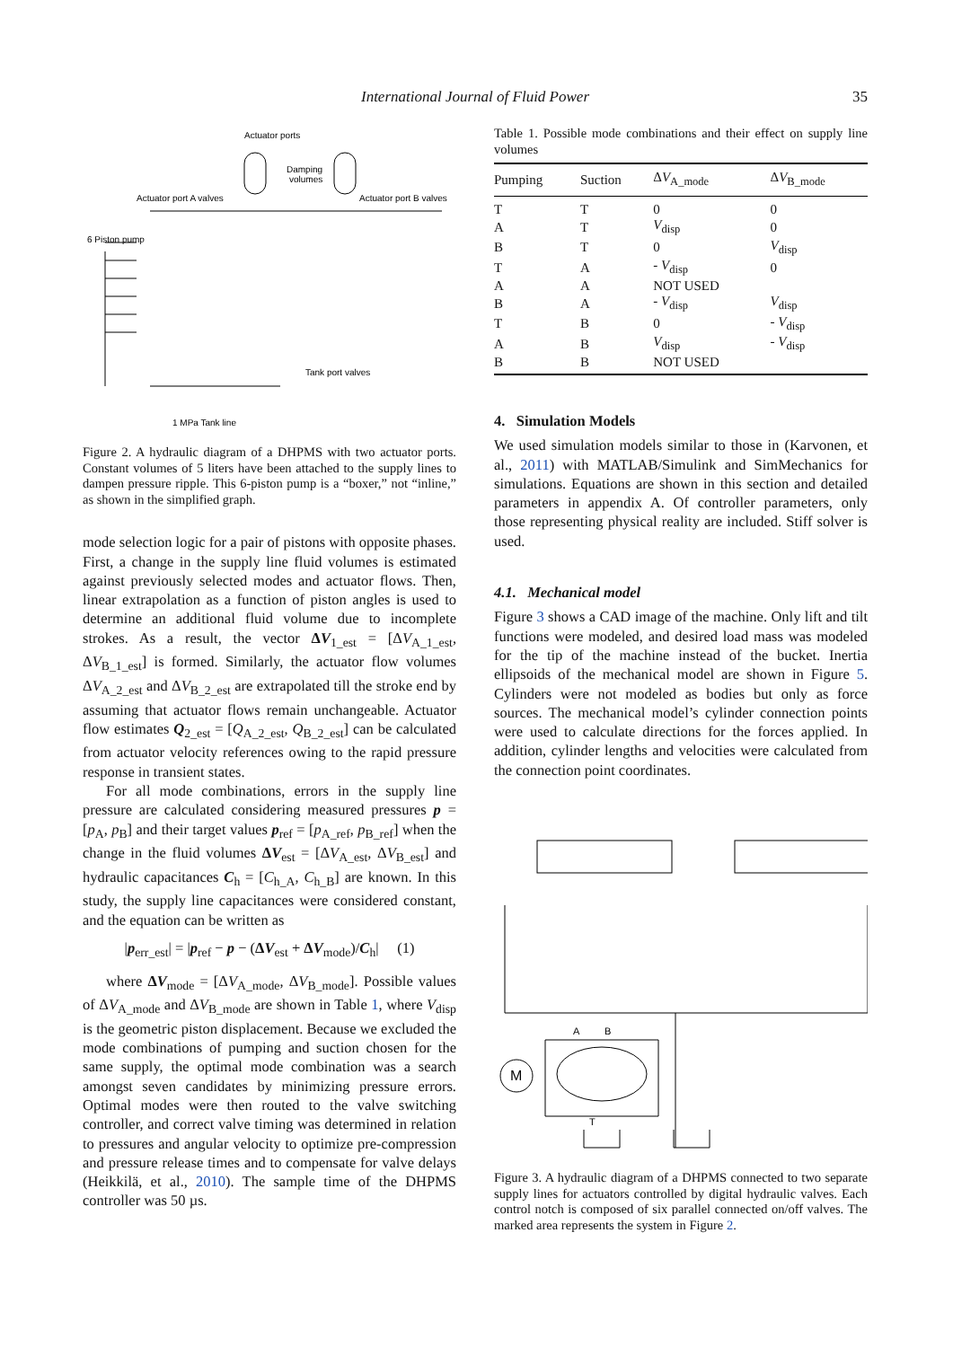International Journal of Fluid Power
35
Actuator ports
Damping
volumes
Actuator port A valves
Actuator port B valves
6 Piston pump
Tank port valves
1 MPa Tank line
Figure 2. A hydraulic diagram of a DHPMS with two actuator ports. Constant volumes of 5 liters have been attached to the supply lines to dampen pressure ripple. This 6-piston pump is a “boxer,” not “inline,” as shown in the simplified graph.
mode selection logic for a pair of pistons with opposite phases. First, a change in the supply line fluid volumes is estimated against previously selected modes and actuator flows. Then, linear extrapolation as a function of piston angles is used to determine an additional fluid volume due to incomplete strokes. As a result, the vector ΔV<sub>1_est</sub> = [ΔV<sub>A_1_est</sub>, ΔV<sub>B_1_est</sub>] is formed. Similarly, the actuator flow volumes ΔV<sub>A_2_est</sub> and ΔV<sub>B_2_est</sub> are extrapolated till the stroke end by assuming that actuator flows remain unchangeable. Actuator flow estimates Q<sub>2_est</sub> = [Q<sub>A_2_est</sub>, Q<sub>B_2_est</sub>] can be calculated from actuator velocity references owing to the rapid pressure response in transient states.
For all mode combinations, errors in the supply line pressure are calculated considering measured pressures p = [p<sub>A</sub>, p<sub>B</sub>] and their target values p<sub>ref</sub> = [p<sub>A_ref</sub>, p<sub>B_ref</sub>] when the change in the fluid volumes ΔV<sub>est</sub> = [ΔV<sub>A_est</sub>, ΔV<sub>B_est</sub>] and hydraulic capacitances C<sub>h</sub> = [C<sub>h_A</sub>, C<sub>h_B</sub>] are known. In this study, the supply line capacitances were considered constant, and the equation can be written as
|p<sub>err_est</sub>| = |p<sub>ref</sub> − p − (ΔV<sub>est</sub> + ΔV<sub>mode</sub>)/C<sub>h</sub>| (1)
where ΔV<sub>mode</sub> = [ΔV<sub>A_mode</sub>, ΔV<sub>B_mode</sub>]. Possible values of ΔV<sub>A_mode</sub> and ΔV<sub>B_mode</sub> are shown in Table 1, where V<sub>disp</sub> is the geometric piston displacement. Because we excluded the mode combinations of pumping and suction chosen for the same supply, the optimal mode combination was a search amongst seven candidates by minimizing pressure errors. Optimal modes were then routed to the valve switching controller, and correct valve timing was determined in relation to pressures and angular velocity to optimize pre-compression and pressure release times and to compensate for valve delays (Heikkilä, et al., 2010). The sample time of the DHPMS controller was 50 µs.
Table 1. Possible mode combinations and their effect on supply line volumes
| Pumping | Suction | Δ V<sub>A_mode</sub> | Δ V<sub>B_mode</sub> |
| --- | --- | --- | --- |
| T | T | 0 | 0 |
| A | T | V<sub>disp</sub> | 0 |
| B | T | 0 | V<sub>disp</sub> |
| T | A | - V<sub>disp</sub> | 0 |
| A | A | NOT USED | |
| B | A | - V<sub>disp</sub> | V<sub>disp</sub> |
| T | B | 0 | - V<sub>disp</sub> |
| A | B | V<sub>disp</sub> | - V<sub>disp</sub> |
| B | B | NOT USED | |
4. Simulation Models
We used simulation models similar to those in (Karvonen, et al., 2011) with MATLAB/Simulink and SimMechanics for simulations. Equations are shown in this section and detailed parameters in appendix A. Of controller parameters, only those representing physical reality are included. Stiff solver is used.
4.1. Mechanical model
Figure 3 shows a CAD image of the machine. Only lift and tilt functions were modeled, and desired load mass was modeled for the tip of the machine instead of the bucket. Inertia ellipsoids of the mechanical model are shown in Figure 5. Cylinders were not modeled as bodies but only as force sources. The mechanical model’s cylinder connection points were used to calculate directions for the forces applied. In addition, cylinder lengths and velocities were calculated from the connection point coordinates.
M
A
B
T
Figure 3. A hydraulic diagram of a DHPMS connected to two separate supply lines for actuators controlled by digital hydraulic valves. Each control notch is composed of six parallel connected on/off valves. The marked area represents the system in Figure 2.